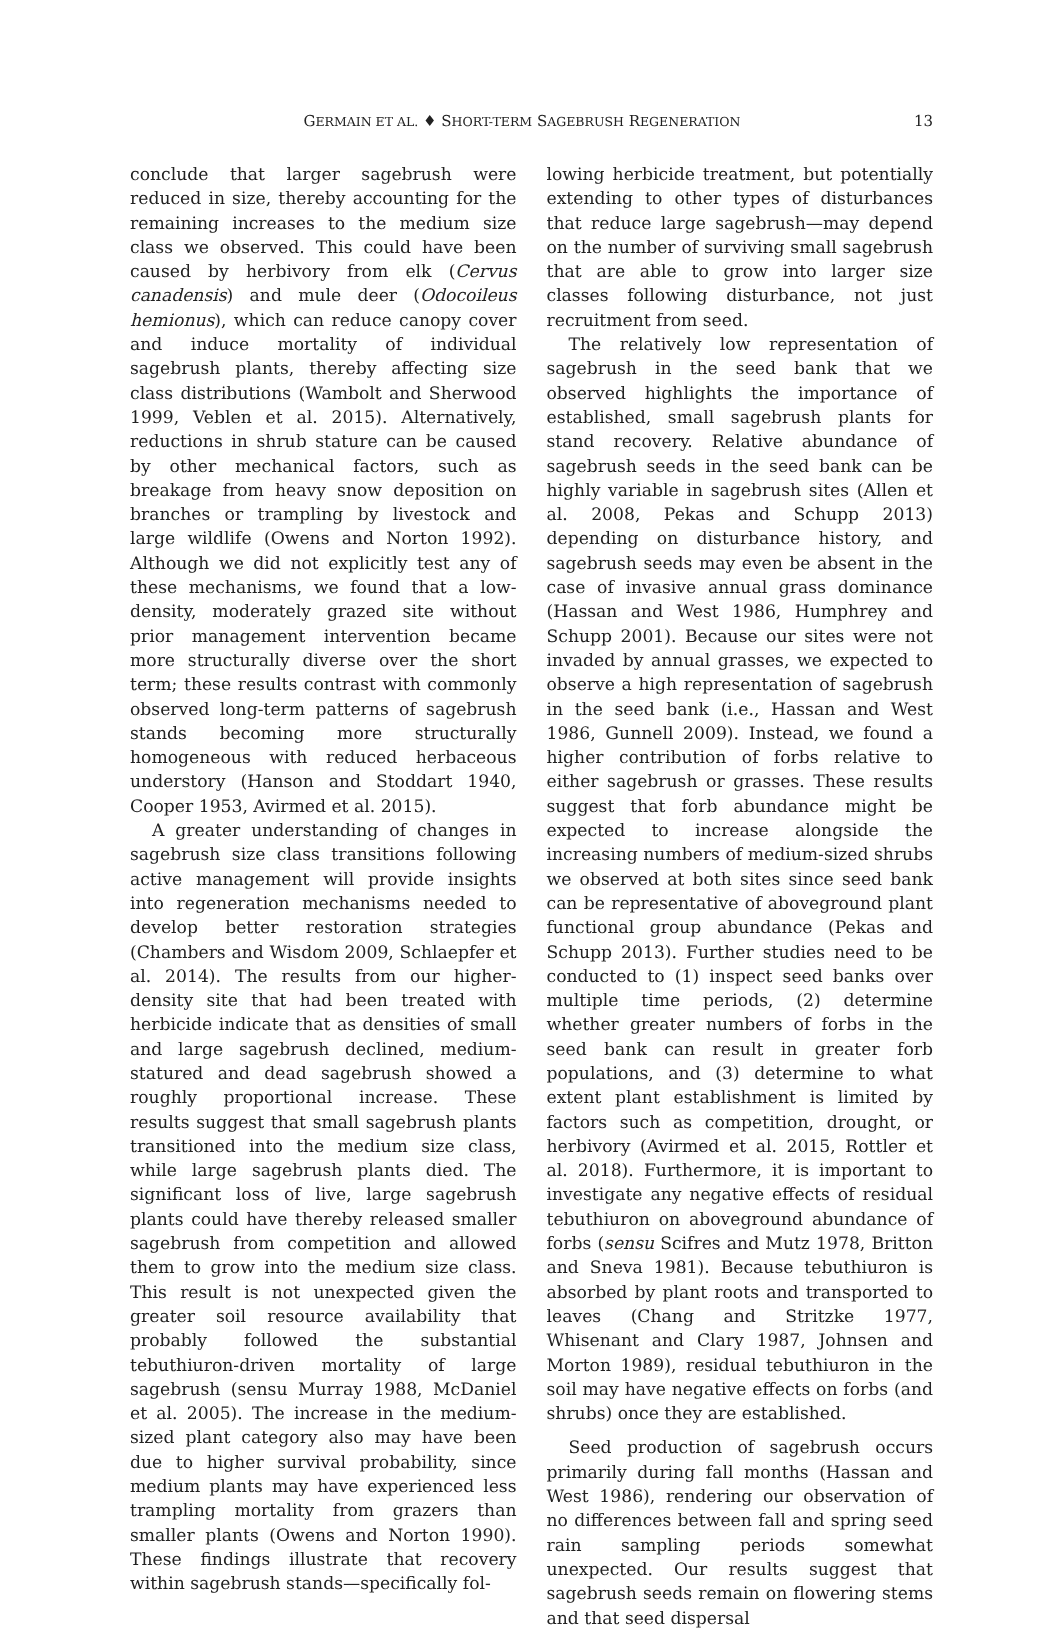GERMAIN ET AL. ♦ SHORT-TERM SAGEBRUSH REGENERATION 13
conclude that larger sagebrush were reduced in size, thereby accounting for the remaining increases to the medium size class we observed. This could have been caused by herbivory from elk (Cervus canadensis) and mule deer (Odocoileus hemionus), which can reduce canopy cover and induce mortality of individual sagebrush plants, thereby affecting size class distributions (Wambolt and Sherwood 1999, Veblen et al. 2015). Alternatively, reductions in shrub stature can be caused by other mechanical factors, such as breakage from heavy snow deposition on branches or trampling by livestock and large wildlife (Owens and Norton 1992). Although we did not explicitly test any of these mechanisms, we found that a low-density, moderately grazed site without prior management intervention became more structurally diverse over the short term; these results contrast with commonly observed long-term patterns of sagebrush stands becoming more structurally homogeneous with reduced herbaceous understory (Hanson and Stoddart 1940, Cooper 1953, Avirmed et al. 2015).
A greater understanding of changes in sagebrush size class transitions following active management will provide insights into regeneration mechanisms needed to develop better restoration strategies (Chambers and Wisdom 2009, Schlaepfer et al. 2014). The results from our higher-density site that had been treated with herbicide indicate that as densities of small and large sagebrush declined, medium-statured and dead sagebrush showed a roughly proportional increase. These results suggest that small sagebrush plants transitioned into the medium size class, while large sagebrush plants died. The significant loss of live, large sagebrush plants could have thereby released smaller sagebrush from competition and allowed them to grow into the medium size class. This result is not unexpected given the greater soil resource availability that probably followed the substantial tebuthiuron-driven mortality of large sagebrush (sensu Murray 1988, McDaniel et al. 2005). The increase in the medium-sized plant category also may have been due to higher survival probability, since medium plants may have experienced less trampling mortality from grazers than smaller plants (Owens and Norton 1990). These findings illustrate that recovery within sagebrush stands—specifically fol-
lowing herbicide treatment, but potentially extending to other types of disturbances that reduce large sagebrush—may depend on the number of surviving small sagebrush that are able to grow into larger size classes following disturbance, not just recruitment from seed.
The relatively low representation of sagebrush in the seed bank that we observed highlights the importance of established, small sagebrush plants for stand recovery. Relative abundance of sagebrush seeds in the seed bank can be highly variable in sagebrush sites (Allen et al. 2008, Pekas and Schupp 2013) depending on disturbance history, and sagebrush seeds may even be absent in the case of invasive annual grass dominance (Hassan and West 1986, Humphrey and Schupp 2001). Because our sites were not invaded by annual grasses, we expected to observe a high representation of sagebrush in the seed bank (i.e., Hassan and West 1986, Gunnell 2009). Instead, we found a higher contribution of forbs relative to either sagebrush or grasses. These results suggest that forb abundance might be expected to increase alongside the increasing numbers of medium-sized shrubs we observed at both sites since seed bank can be representative of aboveground plant functional group abundance (Pekas and Schupp 2013). Further studies need to be conducted to (1) inspect seed banks over multiple time periods, (2) determine whether greater numbers of forbs in the seed bank can result in greater forb populations, and (3) determine to what extent plant establishment is limited by factors such as competition, drought, or herbivory (Avirmed et al. 2015, Rottler et al. 2018). Furthermore, it is important to investigate any negative effects of residual tebuthiuron on aboveground abundance of forbs (sensu Scifres and Mutz 1978, Britton and Sneva 1981). Because tebuthiuron is absorbed by plant roots and transported to leaves (Chang and Stritzke 1977, Whisenant and Clary 1987, Johnsen and Morton 1989), residual tebuthiuron in the soil may have negative effects on forbs (and shrubs) once they are established.
Seed production of sagebrush occurs primarily during fall months (Hassan and West 1986), rendering our observation of no differences between fall and spring seed rain sampling periods somewhat unexpected. Our results suggest that sagebrush seeds remain on flowering stems and that seed dispersal